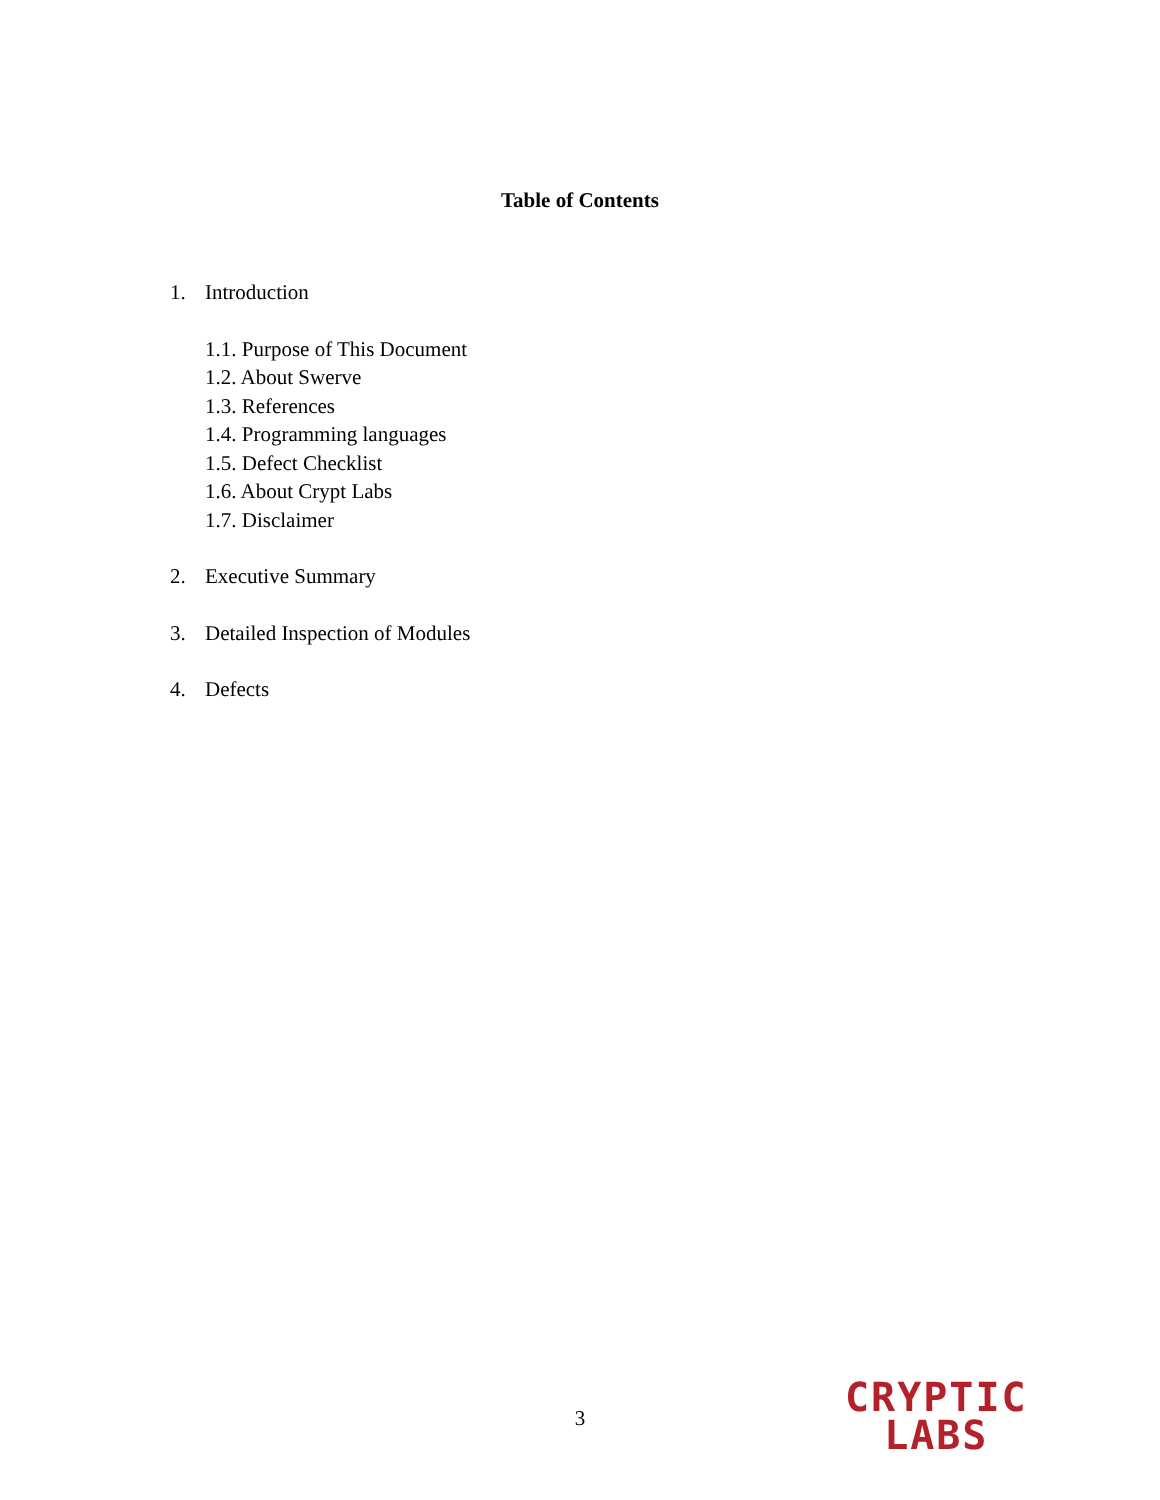Table of Contents
1. Introduction
1.1. Purpose of This Document
1.2. About Swerve
1.3. References
1.4. Programming languages
1.5. Defect Checklist
1.6. About Crypt Labs
1.7. Disclaimer
2. Executive Summary
3. Detailed Inspection of Modules
4. Defects
3
CRYPTIC
LABS